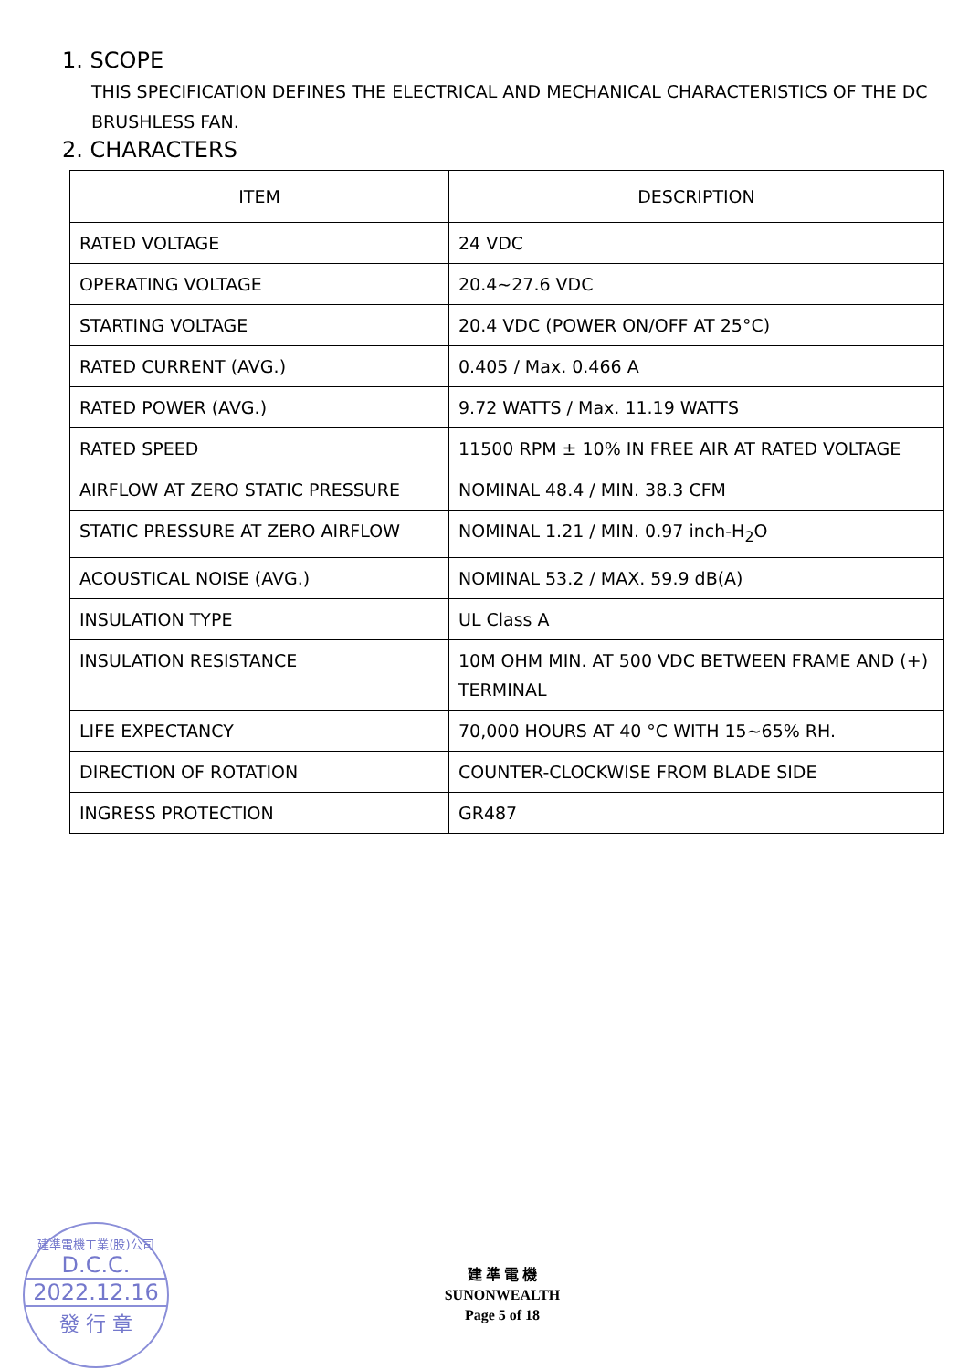1. SCOPE
THIS SPECIFICATION DEFINES THE ELECTRICAL AND MECHANICAL CHARACTERISTICS OF THE DC BRUSHLESS FAN.
2. CHARACTERS
| ITEM | DESCRIPTION |
| --- | --- |
| RATED VOLTAGE | 24 VDC |
| OPERATING VOLTAGE | 20.4~27.6 VDC |
| STARTING VOLTAGE | 20.4 VDC (POWER ON/OFF AT 25°C) |
| RATED CURRENT (AVG.) | 0.405 / Max. 0.466 A |
| RATED POWER (AVG.) | 9.72 WATTS / Max. 11.19 WATTS |
| RATED SPEED | 11500 RPM ± 10% IN FREE AIR AT RATED VOLTAGE |
| AIRFLOW AT ZERO STATIC PRESSURE | NOMINAL 48.4 / MIN. 38.3 CFM |
| STATIC PRESSURE AT ZERO AIRFLOW | NOMINAL 1.21 / MIN. 0.97 inch-H<sub>2</sub>O |
| ACOUSTICAL NOISE (AVG.) | NOMINAL 53.2 / MAX. 59.9 dB(A) |
| INSULATION TYPE | UL Class A |
| INSULATION RESISTANCE | 10M OHM MIN. AT 500 VDC BETWEEN FRAME AND (+) TERMINAL |
| LIFE EXPECTANCY | 70,000 HOURS AT 40 °C WITH 15~65% RH. |
| DIRECTION OF ROTATION | COUNTER-CLOCKWISE FROM BLADE SIDE |
| INGRESS PROTECTION | GR487 |
建準電機工業(股)公司
D.C.C.
2022.12.16
發 行 章
建 準 電 機
SUNONWEALTH
Page 5 of 18